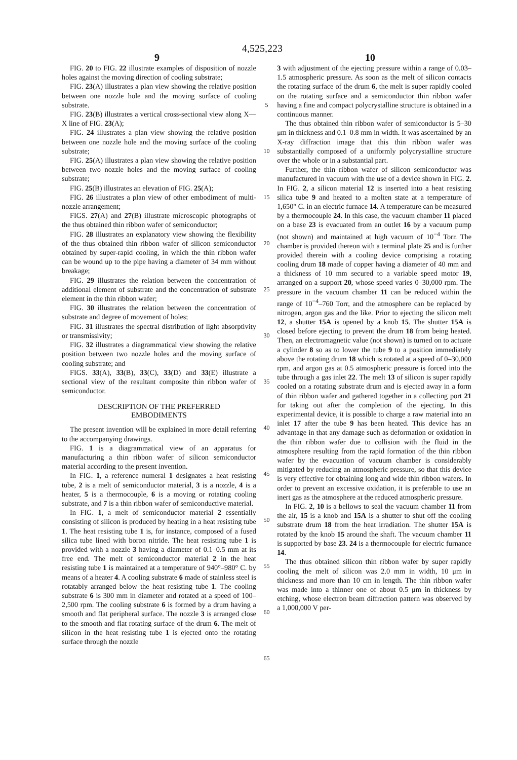9 4,525,223 10
FIG. 20 to FIG. 22 illustrate examples of disposition of nozzle holes against the moving direction of cooling substrate;
FIG. 23(A) illustrates a plan view showing the relative position between one nozzle hole and the moving surface of cooling substrate.
FIG. 23(B) illustrates a vertical cross-sectional view along X—X line of FIG. 23(A);
FIG. 24 illustrates a plan view showing the relative position between one nozzle hole and the moving surface of the cooling substrate;
FIG. 25(A) illustrates a plan view showing the relative position between two nozzle holes and the moving surface of cooling substrate;
FIG. 25(B) illustrates an elevation of FIG. 25(A);
FIG. 26 illustrates a plan view of other embodiment of multi-nozzle arrangement;
FIGS. 27(A) and 27(B) illustrate microscopic photographs of the thus obtained thin ribbon wafer of semiconductor;
FIG. 28 illustrates an explanatory view showing the flexibility of the thus obtained thin ribbon wafer of silicon semiconductor obtained by super-rapid cooling, in which the thin ribbon wafer can be wound up to the pipe having a diameter of 34 mm without breakage;
FIG. 29 illustrates the relation between the concentration of additional element of substrate and the concentration of substrate element in the thin ribbon wafer;
FIG. 30 illustrates the relation between the concentration of substrate and degree of movement of holes;
FIG. 31 illustrates the spectral distribution of light absorptivity or transmissivity;
FIG. 32 illustrates a diagrammatical view showing the relative position between two nozzle holes and the moving surface of cooling substrate; and
FIGS. 33(A), 33(B), 33(C), 33(D) and 33(E) illustrate a sectional view of the resultant composite thin ribbon wafer of semiconductor.
DESCRIPTION OF THE PREFERRED
EMBODIMENTS
The present invention will be explained in more detail referring to the accompanying drawings.
FIG. 1 is a diagrammatical view of an apparatus for manufacturing a thin ribbon wafer of silicon semiconductor material according to the present invention.
In FIG. 1, a reference numeral 1 designates a heat resisting tube, 2 is a melt of semiconductor material, 3 is a nozzle, 4 is a heater, 5 is a thermocouple, 6 is a moving or rotating cooling substrate, and 7 is a thin ribbon wafer of semiconductive material.
In FIG. 1, a melt of semiconductor material 2 essentially consisting of silicon is produced by heating in a heat resisting tube 1. The heat resisting tube 1 is, for instance, composed of a fused silica tube lined with boron nitride. The heat resisting tube 1 is provided with a nozzle 3 having a diameter of 0.1–0.5 mm at its free end. The melt of semiconductor material 2 in the heat resisting tube 1 is maintained at a temperature of 940°–980° C. by means of a heater 4. A cooling substrate 6 made of stainless steel is rotatably arranged below the heat resisting tube 1. The cooling substrate 6 is 300 mm in diameter and rotated at a speed of 100–2,500 rpm. The cooling substrate 6 is formed by a drum having a smooth and flat peripheral surface. The nozzle 3 is arranged close to the smooth and flat rotating surface of the drum 6. The melt of silicon in the heat resisting tube 1 is ejected onto the rotating surface through the nozzle
5
10
15
20
25
30
35
40
45
50
55
60
65
3 with adjustment of the ejecting pressure within a range of 0.03–1.5 atmospheric pressure. As soon as the melt of silicon contacts the rotating surface of the drum 6, the melt is super rapidly cooled on the rotating surface and a semiconductor thin ribbon wafer having a fine and compact polycrystalline structure is obtained in a continuous manner.
The thus obtained thin ribbon wafer of semiconductor is 5–30 μm in thickness and 0.1–0.8 mm in width. It was ascertained by an X-ray diffraction image that this thin ribbon wafer was substantially composed of a uniformly polycrystalline structure over the whole or in a substantial part.
Further, the thin ribbon wafer of silicon semiconductor was manufactured in vacuum with the use of a device shown in FIG. 2. In FIG. 2, a silicon material 12 is inserted into a heat resisting silica tube 9 and heated to a molten state at a temperature of 1,650° C. in an electric furnace 14. A temperature can be measured by a thermocouple 24. In this case, the vacuum chamber 11 placed on a base 23 is evacuated from an outlet 16 by a vacuum pump (not shown) and maintained at high vacuum of 10<sup>−4</sup> Torr. The chamber is provided thereon with a terminal plate 25 and is further provided therein with a cooling device comprising a rotating cooling drum 18 made of copper having a diameter of 40 mm and a thickness of 10 mm secured to a variable speed motor 19, arranged on a support 20, whose speed varies 0–30,000 rpm. The pressure in the vacuum chamber 11 can be reduced within the range of 10<sup>−4</sup>–760 Torr, and the atmosphere can be replaced by nitrogen, argon gas and the like. Prior to ejecting the silicon melt 12, a shutter 15A is opened by a knob 15. The shutter 15A is closed before ejecting to prevent the drum 18 from being heated. Then, an electromagnetic value (not shown) is turned on to actuate a cylinder 8 so as to lower the tube 9 to a position immediately above the rotating drum 18 which is rotated at a speed of 0–30,000 rpm, and argon gas at 0.5 atmospheric pressure is forced into the tube through a gas inlet 22. The melt 13 of silicon is super rapidly cooled on a rotating substrate drum and is ejected away in a form of thin ribbon wafer and gathered together in a collecting port 21 for taking out after the completion of the ejecting. In this experimental device, it is possible to charge a raw material into an inlet 17 after the tube 9 has been heated. This device has an advantage in that any damage such as deformation or oxidation in the thin ribbon wafer due to collision with the fluid in the atmosphere resulting from the rapid formation of the thin ribbon wafer by the evacuation of vacuum chamber is considerably mitigated by reducing an atmospheric pressure, so that this device is very effective for obtaining long and wide thin ribbon wafers. In order to prevent an excessive oxidation, it is preferable to use an inert gas as the atmosphere at the reduced atmospheric pressure.
In FIG. 2, 10 is a bellows to seal the vacuum chamber 11 from the air, 15 is a knob and 15A is a shutter to shut off the cooling substrate drum 18 from the heat irradiation. The shutter 15A is rotated by the knob 15 around the shaft. The vacuum chamber 11 is supported by base 23. 24 is a thermocouple for electric furnance 14.
The thus obtained silicon thin ribbon wafer by super rapidly cooling the melt of silicon was 2.0 mm in width, 10 μm in thickness and more than 10 cm in length. The thin ribbon wafer was made into a thinner one of about 0.5 μm in thickness by etching, whose electron beam diffraction pattern was observed by a 1,000,000 V per-